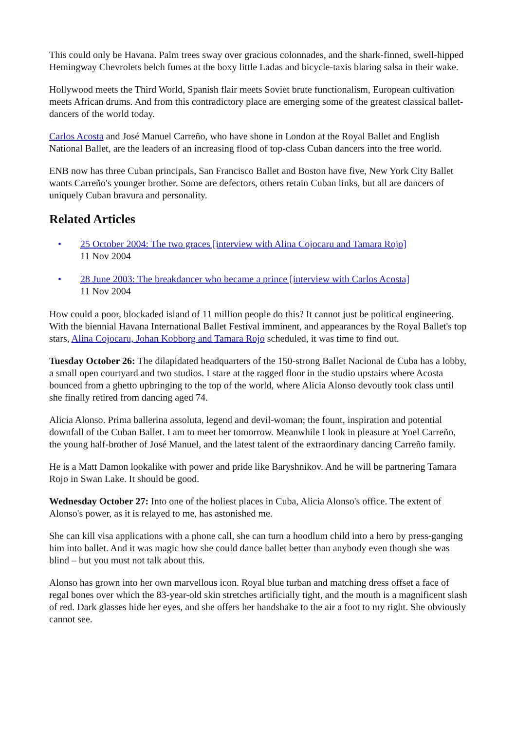This could only be Havana. Palm trees sway over gracious colonnades, and the shark-finned, swell-hipped Hemingway Chevrolets belch fumes at the boxy little Ladas and bicycle-taxis blaring salsa in their wake.
Hollywood meets the Third World, Spanish flair meets Soviet brute functionalism, European cultivation meets African drums. And from this contradictory place are emerging some of the greatest classical ballet-dancers of the world today.
Carlos Acosta and José Manuel Carreño, who have shone in London at the Royal Ballet and English National Ballet, are the leaders of an increasing flood of top-class Cuban dancers into the free world.
ENB now has three Cuban principals, San Francisco Ballet and Boston have five, New York City Ballet wants Carreño's younger brother. Some are defectors, others retain Cuban links, but all are dancers of uniquely Cuban bravura and personality.
Related Articles
• 25 October 2004: The two graces [interview with Alina Cojocaru and Tamara Rojo]
11 Nov 2004
• 28 June 2003: The breakdancer who became a prince [interview with Carlos Acosta]
11 Nov 2004
How could a poor, blockaded island of 11 million people do this? It cannot just be political engineering. With the biennial Havana International Ballet Festival imminent, and appearances by the Royal Ballet's top stars, Alina Cojocaru, Johan Kobborg and Tamara Rojo scheduled, it was time to find out.
Tuesday October 26: The dilapidated headquarters of the 150-strong Ballet Nacional de Cuba has a lobby, a small open courtyard and two studios. I stare at the ragged floor in the studio upstairs where Acosta bounced from a ghetto upbringing to the top of the world, where Alicia Alonso devoutly took class until she finally retired from dancing aged 74.
Alicia Alonso. Prima ballerina assoluta, legend and devil-woman; the fount, inspiration and potential downfall of the Cuban Ballet. I am to meet her tomorrow. Meanwhile I look in pleasure at Yoel Carreño, the young half-brother of José Manuel, and the latest talent of the extraordinary dancing Carreño family.
He is a Matt Damon lookalike with power and pride like Baryshnikov. And he will be partnering Tamara Rojo in Swan Lake. It should be good.
Wednesday October 27: Into one of the holiest places in Cuba, Alicia Alonso's office. The extent of Alonso's power, as it is relayed to me, has astonished me.
She can kill visa applications with a phone call, she can turn a hoodlum child into a hero by press-ganging him into ballet. And it was magic how she could dance ballet better than anybody even though she was blind – but you must not talk about this.
Alonso has grown into her own marvellous icon. Royal blue turban and matching dress offset a face of regal bones over which the 83-year-old skin stretches artificially tight, and the mouth is a magnificent slash of red. Dark glasses hide her eyes, and she offers her handshake to the air a foot to my right. She obviously cannot see.